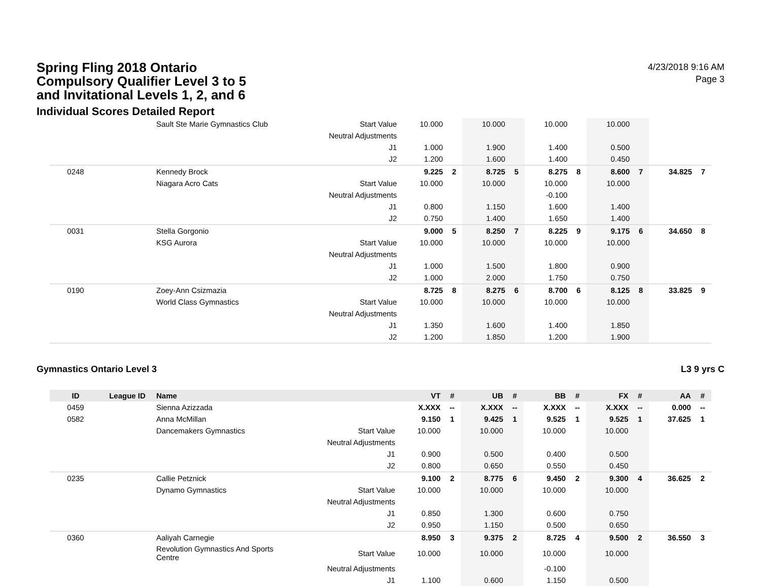Spring Fling 2018 Ontario Compulsory Qualifier Level 3 to 5 and Invitational Levels 1, 2, and 6
Individual Scores Detailed Report
4/23/2018 9:16 AM
Page 3
| | | Sault Ste Marie Gymnastics Club | Start Value | 10.000 | | 10.000 | | 10.000 | | 10.000 | | | |
| | | | Neutral Adjustments | | | | | | | | | | |
| | | | J1 | 1.000 | | 1.900 | | 1.400 | | 0.500 | | | |
| | | | J2 | 1.200 | | 1.600 | | 1.400 | | 0.450 | | | |
| 0248 | | Kennedy Brock | | 9.225 | 2 | 8.725 | 5 | 8.275 | 8 | 8.600 | 7 | 34.825 | 7 |
| | | Niagara Acro Cats | Start Value | 10.000 | | 10.000 | | 10.000 | | 10.000 | | | |
| | | | Neutral Adjustments | | | | | -0.100 | | | | | |
| | | | J1 | 0.800 | | 1.150 | | 1.600 | | 1.400 | | | |
| | | | J2 | 0.750 | | 1.400 | | 1.650 | | 1.400 | | | |
| 0031 | | Stella Gorgonio | | 9.000 | 5 | 8.250 | 7 | 8.225 | 9 | 9.175 | 6 | 34.650 | 8 |
| | | KSG Aurora | Start Value | 10.000 | | 10.000 | | 10.000 | | 10.000 | | | |
| | | | Neutral Adjustments | | | | | | | | | | |
| | | | J1 | 1.000 | | 1.500 | | 1.800 | | 0.900 | | | |
| | | | J2 | 1.000 | | 2.000 | | 1.750 | | 0.750 | | | |
| 0190 | | Zoey-Ann Csizmazia | | 8.725 | 8 | 8.275 | 6 | 8.700 | 6 | 8.125 | 8 | 33.825 | 9 |
| | | World Class Gymnastics | Start Value | 10.000 | | 10.000 | | 10.000 | | 10.000 | | | |
| | | | Neutral Adjustments | | | | | | | | | | |
| | | | J1 | 1.350 | | 1.600 | | 1.400 | | 1.850 | | | |
| | | | J2 | 1.200 | | 1.850 | | 1.200 | | 1.900 | | | |
Gymnastics Ontario Level 3 L3 9 yrs C
| ID | League ID | Name | | VT | # | UB | # | BB | # | FX | # | AA | # |
| --- | --- | --- | --- | --- | --- | --- | --- | --- | --- | --- | --- | --- | --- |
| 0459 | | Sienna Azizzada | | X.XXX | -- | X.XXX | -- | X.XXX | -- | X.XXX | -- | 0.000 | -- |
| 0582 | | Anna McMillan | | 9.150 | 1 | 9.425 | 1 | 9.525 | 1 | 9.525 | 1 | 37.625 | 1 |
| | | Dancemakers Gymnastics | Start Value | 10.000 | | 10.000 | | 10.000 | | 10.000 | | | |
| | | | Neutral Adjustments | | | | | | | | | | |
| | | | J1 | 0.900 | | 0.500 | | 0.400 | | 0.500 | | | |
| | | | J2 | 0.800 | | 0.650 | | 0.550 | | 0.450 | | | |
| 0235 | | Callie Petznick | | 9.100 | 2 | 8.775 | 6 | 9.450 | 2 | 9.300 | 4 | 36.625 | 2 |
| | | Dynamo Gymnastics | Start Value | 10.000 | | 10.000 | | 10.000 | | 10.000 | | | |
| | | | Neutral Adjustments | | | | | | | | | | |
| | | | J1 | 0.850 | | 1.300 | | 0.600 | | 0.750 | | | |
| | | | J2 | 0.950 | | 1.150 | | 0.500 | | 0.650 | | | |
| 0360 | | Aaliyah Carnegie | | 8.950 | 3 | 9.375 | 2 | 8.725 | 4 | 9.500 | 2 | 36.550 | 3 |
| | | Revolution Gymnastics And Sports Centre | Start Value | 10.000 | | 10.000 | | 10.000 | | 10.000 | | | |
| | | | Neutral Adjustments | | | | | -0.100 | | | | | |
| | | | J1 | 1.100 | | 0.600 | | 1.150 | | 0.500 | | | |